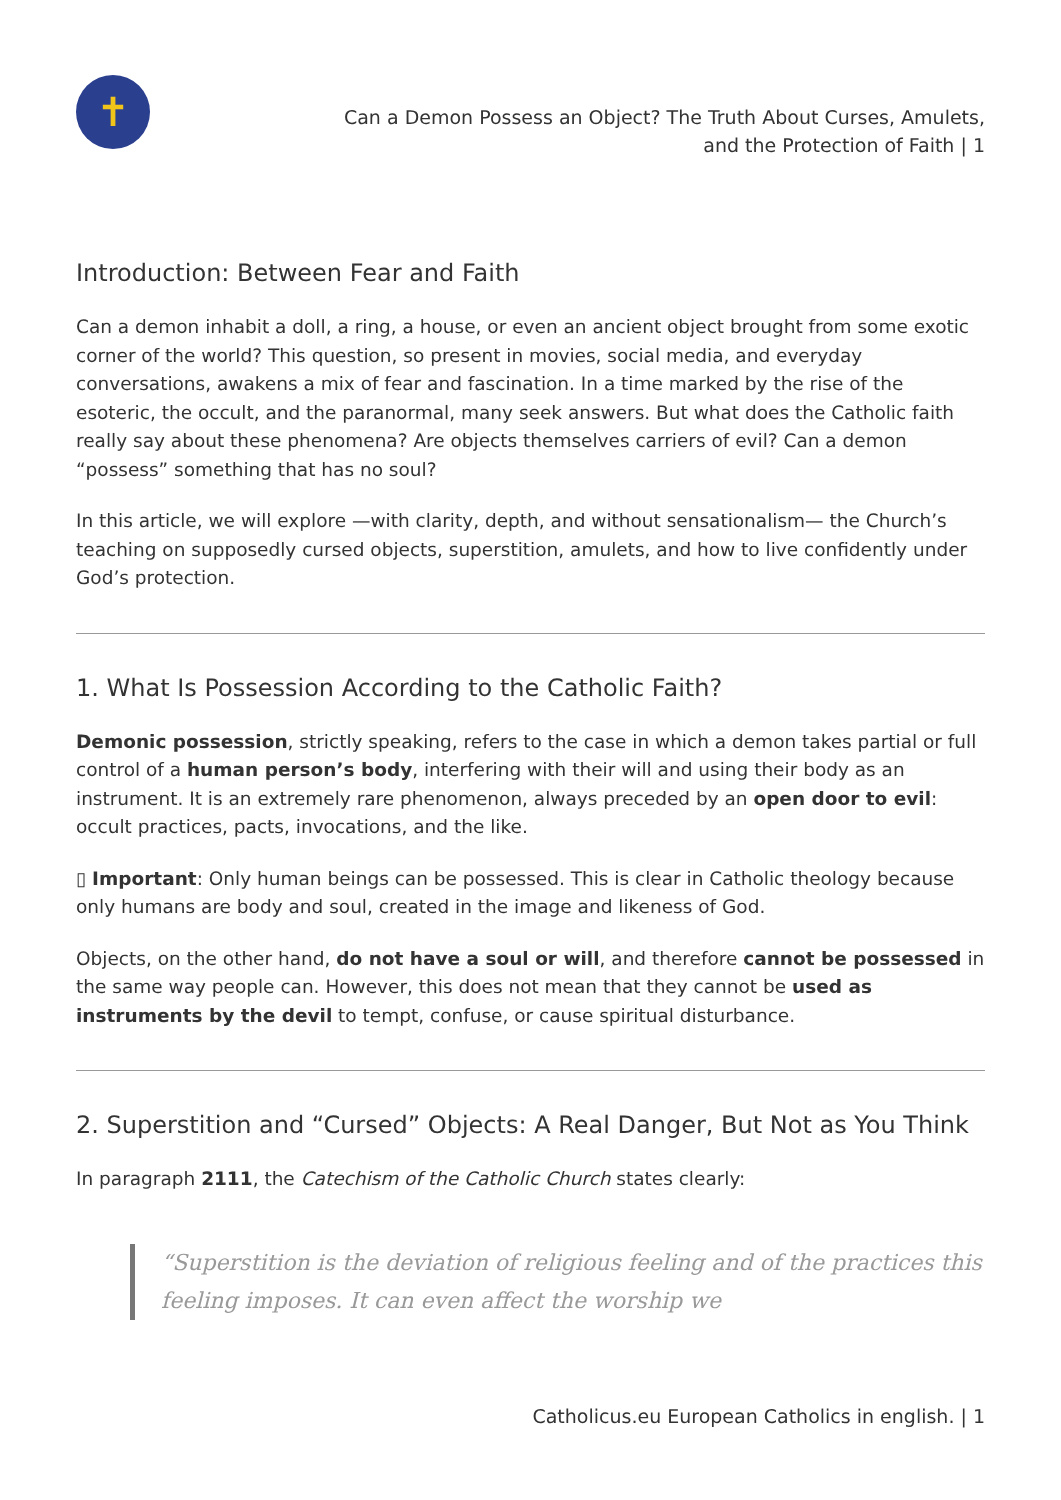✝
Can a Demon Possess an Object? The Truth About Curses, Amulets,
and the Protection of Faith | 1
Introduction: Between Fear and Faith
Can a demon inhabit a doll, a ring, a house, or even an ancient object brought from some exotic corner of the world? This question, so present in movies, social media, and everyday conversations, awakens a mix of fear and fascination. In a time marked by the rise of the esoteric, the occult, and the paranormal, many seek answers. But what does the Catholic faith really say about these phenomena? Are objects themselves carriers of evil? Can a demon “possess” something that has no soul?
In this article, we will explore —with clarity, depth, and without sensationalism— the Church’s teaching on supposedly cursed objects, superstition, amulets, and how to live confidently under God’s protection.
1. What Is Possession According to the Catholic Faith?
Demonic possession, strictly speaking, refers to the case in which a demon takes partial or full control of a human person’s body, interfering with their will and using their body as an instrument. It is an extremely rare phenomenon, always preceded by an open door to evil: occult practices, pacts, invocations, and the like.
▯ Important: Only human beings can be possessed. This is clear in Catholic theology because only humans are body and soul, created in the image and likeness of God.
Objects, on the other hand, do not have a soul or will, and therefore cannot be possessed in the same way people can. However, this does not mean that they cannot be used as instruments by the devil to tempt, confuse, or cause spiritual disturbance.
2. Superstition and “Cursed” Objects: A Real Danger, But Not as You Think
In paragraph 2111, the Catechism of the Catholic Church states clearly:
“Superstition is the deviation of religious feeling and of the practices this feeling imposes. It can even affect the worship we
Catholicus.eu European Catholics in english. | 1